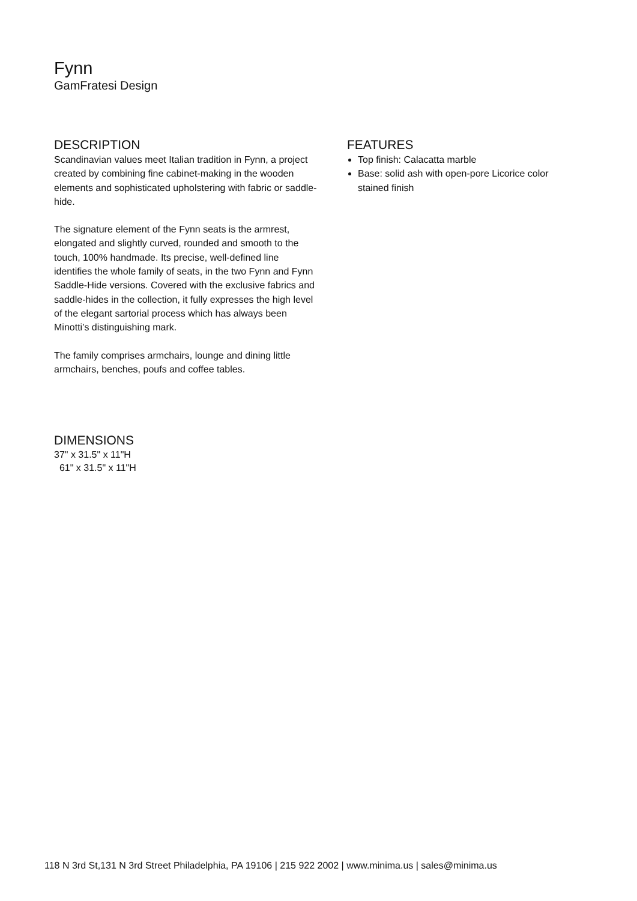Fynn
GamFratesi Design
DESCRIPTION
Scandinavian values meet Italian tradition in Fynn, a project created by combining fine cabinet-making in the wooden elements and sophisticated upholstering with fabric or saddle-hide.
The signature element of the Fynn seats is the armrest, elongated and slightly curved, rounded and smooth to the touch, 100% handmade. Its precise, well-defined line identifies the whole family of seats, in the two Fynn and Fynn Saddle-Hide versions. Covered with the exclusive fabrics and saddle-hides in the collection, it fully expresses the high level of the elegant sartorial process which has always been Minotti’s distinguishing mark.
The family comprises armchairs, lounge and dining little armchairs, benches, poufs and coffee tables.
FEATURES
Top finish: Calacatta marble
Base: solid ash with open-pore Licorice color stained finish
DIMENSIONS
37" x 31.5" x 11"H
61" x 31.5" x 11"H
118 N 3rd St,131 N 3rd Street Philadelphia, PA 19106 | 215 922 2002 | www.minima.us | sales@minima.us